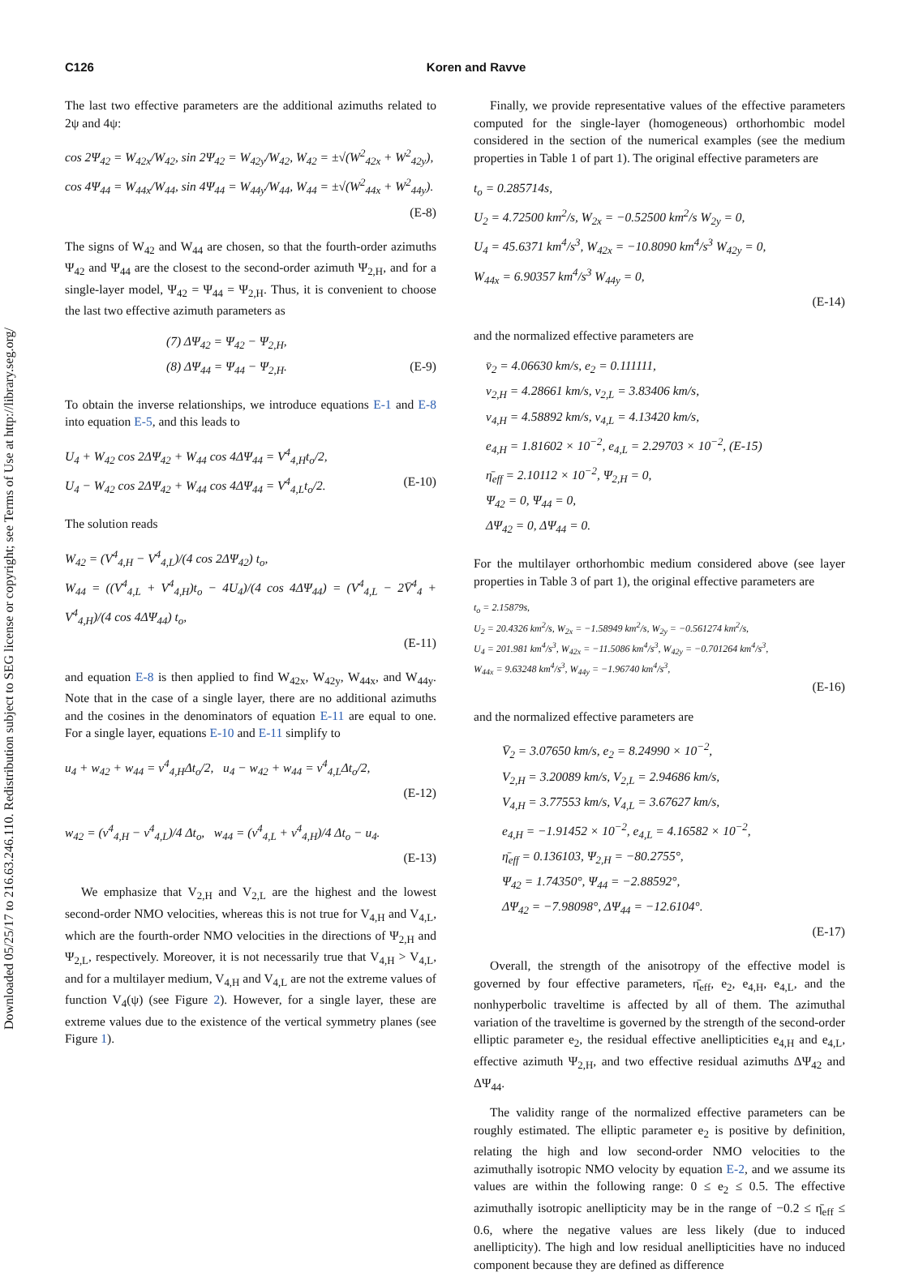Downloaded 05/25/17 to 216.63.246.110. Redistribution subject to SEG license or copyright; see Terms of Use at http://library.seg.org/
C126 Koren and Ravve
The last two effective parameters are the additional azimuths related to 2ψ and 4ψ:
cos 2Ψ<sub>42</sub> = W<sub>42x</sub>/W<sub>42</sub>, sin 2Ψ<sub>42</sub> = W<sub>42y</sub>/W<sub>42</sub>, W<sub>42</sub> = ±√(W<sup>2</sup><sub>42x</sub> + W<sup>2</sup><sub>42y</sub>),
cos 4Ψ<sub>44</sub> = W<sub>44x</sub>/W<sub>44</sub>, sin 4Ψ<sub>44</sub> = W<sub>44y</sub>/W<sub>44</sub>, W<sub>44</sub> = ±√(W<sup>2</sup><sub>44x</sub> + W<sup>2</sup><sub>44y</sub>).
(E-8)
The signs of W<sub>42</sub> and W<sub>44</sub> are chosen, so that the fourth-order azimuths Ψ<sub>42</sub> and Ψ<sub>44</sub> are the closest to the second-order azimuth Ψ<sub>2,H</sub>, and for a single-layer model, Ψ<sub>42</sub> = Ψ<sub>44</sub> = Ψ<sub>2,H</sub>. Thus, it is convenient to choose the last two effective azimuth parameters as
(7) ΔΨ<sub>42</sub> = Ψ<sub>42</sub> − Ψ<sub>2,H</sub>,
(8) ΔΨ<sub>44</sub> = Ψ<sub>44</sub> − Ψ<sub>2,H</sub>. (E-9)
To obtain the inverse relationships, we introduce equations E-1 and E-8 into equation E-5, and this leads to
U<sub>4</sub> + W<sub>42</sub> cos 2ΔΨ<sub>42</sub> + W<sub>44</sub> cos 4ΔΨ<sub>44</sub> = V<sup>4</sup><sub>4,H</sub>t<sub>o</sub>/2,
U<sub>4</sub> − W<sub>42</sub> cos 2ΔΨ<sub>42</sub> + W<sub>44</sub> cos 4ΔΨ<sub>44</sub> = V<sup>4</sup><sub>4,L</sub>t<sub>o</sub>/2. (E-10)
The solution reads
W<sub>42</sub> = (V<sup>4</sup><sub>4,H</sub> − V<sup>4</sup><sub>4,L</sub>)/(4 cos 2ΔΨ<sub>42</sub>) t<sub>o</sub>,
W<sub>44</sub> = ((V<sup>4</sup><sub>4,L</sub> + V<sup>4</sup><sub>4,H</sub>)t<sub>o</sub> − 4U<sub>4</sub>)/(4 cos 4ΔΨ<sub>44</sub>) = (V<sup>4</sup><sub>4,L</sub> − 2V̄<sup>4</sup><sub>4</sub> + V<sup>4</sup><sub>4,H</sub>)/(4 cos 4ΔΨ<sub>44</sub>) t<sub>o</sub>,
(E-11)
and equation E-8 is then applied to find W<sub>42x</sub>, W<sub>42y</sub>, W<sub>44x</sub>, and W<sub>44y</sub>. Note that in the case of a single layer, there are no additional azimuths and the cosines in the denominators of equation E-11 are equal to one. For a single layer, equations E-10 and E-11 simplify to
u<sub>4</sub> + w<sub>42</sub> + w<sub>44</sub> = v<sup>4</sup><sub>4,H</sub>Δt<sub>o</sub>/2, u<sub>4</sub> − w<sub>42</sub> + w<sub>44</sub> = v<sup>4</sup><sub>4,L</sub>Δt<sub>o</sub>/2,
(E-12)
w<sub>42</sub> = (v<sup>4</sup><sub>4,H</sub> − v<sup>4</sup><sub>4,L</sub>)/4 Δt<sub>o</sub>, w<sub>44</sub> = (v<sup>4</sup><sub>4,L</sub> + v<sup>4</sup><sub>4,H</sub>)/4 Δt<sub>o</sub> − u<sub>4</sub>.
(E-13)
We emphasize that V<sub>2,H</sub> and V<sub>2,L</sub> are the highest and the lowest second-order NMO velocities, whereas this is not true for V<sub>4,H</sub> and V<sub>4,L</sub>, which are the fourth-order NMO velocities in the directions of Ψ<sub>2,H</sub> and Ψ<sub>2,L</sub>, respectively. Moreover, it is not necessarily true that V<sub>4,H</sub> > V<sub>4,L</sub>, and for a multilayer medium, V<sub>4,H</sub> and V<sub>4,L</sub> are not the extreme values of function V<sub>4</sub>(ψ) (see Figure 2). However, for a single layer, these are extreme values due to the existence of the vertical symmetry planes (see Figure 1).
Finally, we provide representative values of the effective parameters computed for the single-layer (homogeneous) orthorhombic model considered in the section of the numerical examples (see the medium properties in Table 1 of part 1). The original effective parameters are
t<sub>o</sub> = 0.285714s,
U<sub>2</sub> = 4.72500 km<sup>2</sup>/s, W<sub>2x</sub> = −0.52500 km<sup>2</sup>/s W<sub>2y</sub> = 0,
U<sub>4</sub> = 45.6371 km<sup>4</sup>/s<sup>3</sup>, W<sub>42x</sub> = −10.8090 km<sup>4</sup>/s<sup>3</sup> W<sub>42y</sub> = 0,
W<sub>44x</sub> = 6.90357 km<sup>4</sup>/s<sup>3</sup> W<sub>44y</sub> = 0,
(E-14)
and the normalized effective parameters are
v̄<sub>2</sub> = 4.06630 km/s, e<sub>2</sub> = 0.111111,
v<sub>2,H</sub> = 4.28661 km/s, v<sub>2,L</sub> = 3.83406 km/s,
v<sub>4,H</sub> = 4.58892 km/s, v<sub>4,L</sub> = 4.13420 km/s,
e<sub>4,H</sub> = 1.81602 × 10<sup>−2</sup>, e<sub>4,L</sub> = 2.29703 × 10<sup>−2</sup>, (E-15)
η̄<sub>eff</sub> = 2.10112 × 10<sup>−2</sup>, Ψ<sub>2,H</sub> = 0,
Ψ<sub>42</sub> = 0, Ψ<sub>44</sub> = 0,
ΔΨ<sub>42</sub> = 0, ΔΨ<sub>44</sub> = 0.
For the multilayer orthorhombic medium considered above (see layer properties in Table 3 of part 1), the original effective parameters are
t<sub>o</sub> = 2.15879s,
U<sub>2</sub> = 20.4326 km<sup>2</sup>/s, W<sub>2x</sub> = −1.58949 km<sup>2</sup>/s, W<sub>2y</sub> = −0.561274 km<sup>2</sup>/s,
U<sub>4</sub> = 201.981 km<sup>4</sup>/s<sup>3</sup>, W<sub>42x</sub> = −11.5086 km<sup>4</sup>/s<sup>3</sup>, W<sub>42y</sub> = −0.701264 km<sup>4</sup>/s<sup>3</sup>,
W<sub>44x</sub> = 9.63248 km<sup>4</sup>/s<sup>3</sup>, W<sub>44y</sub> = −1.96740 km<sup>4</sup>/s<sup>3</sup>,
(E-16)
and the normalized effective parameters are
V̄<sub>2</sub> = 3.07650 km/s, e<sub>2</sub> = 8.24990 × 10<sup>−2</sup>,
V<sub>2,H</sub> = 3.20089 km/s, V<sub>2,L</sub> = 2.94686 km/s,
V<sub>4,H</sub> = 3.77553 km/s, V<sub>4,L</sub> = 3.67627 km/s,
e<sub>4,H</sub> = −1.91452 × 10<sup>−2</sup>, e<sub>4,L</sub> = 4.16582 × 10<sup>−2</sup>,
η̄<sub>eff</sub> = 0.136103, Ψ<sub>2,H</sub> = −80.2755°,
Ψ<sub>42</sub> = 1.74350°, Ψ<sub>44</sub> = −2.88592°,
ΔΨ<sub>42</sub> = −7.98098°, ΔΨ<sub>44</sub> = −12.6104°.
(E-17)
Overall, the strength of the anisotropy of the effective model is governed by four effective parameters, η̄<sub>eff</sub>, e<sub>2</sub>, e<sub>4,H</sub>, e<sub>4,L</sub>, and the nonhyperbolic traveltime is affected by all of them. The azimuthal variation of the traveltime is governed by the strength of the second-order elliptic parameter e<sub>2</sub>, the residual effective anellipticities e<sub>4,H</sub> and e<sub>4,L</sub>, effective azimuth Ψ<sub>2,H</sub>, and two effective residual azimuths ΔΨ<sub>42</sub> and ΔΨ<sub>44</sub>.
The validity range of the normalized effective parameters can be roughly estimated. The elliptic parameter e<sub>2</sub> is positive by definition, relating the high and low second-order NMO velocities to the azimuthally isotropic NMO velocity by equation E-2, and we assume its values are within the following range: 0 ≤ e<sub>2</sub> ≤ 0.5. The effective azimuthally isotropic anellipticity may be in the range of −0.2 ≤ η̄<sub>eff</sub> ≤ 0.6, where the negative values are less likely (due to induced anellipticity). The high and low residual anellipticities have no induced component because they are defined as difference